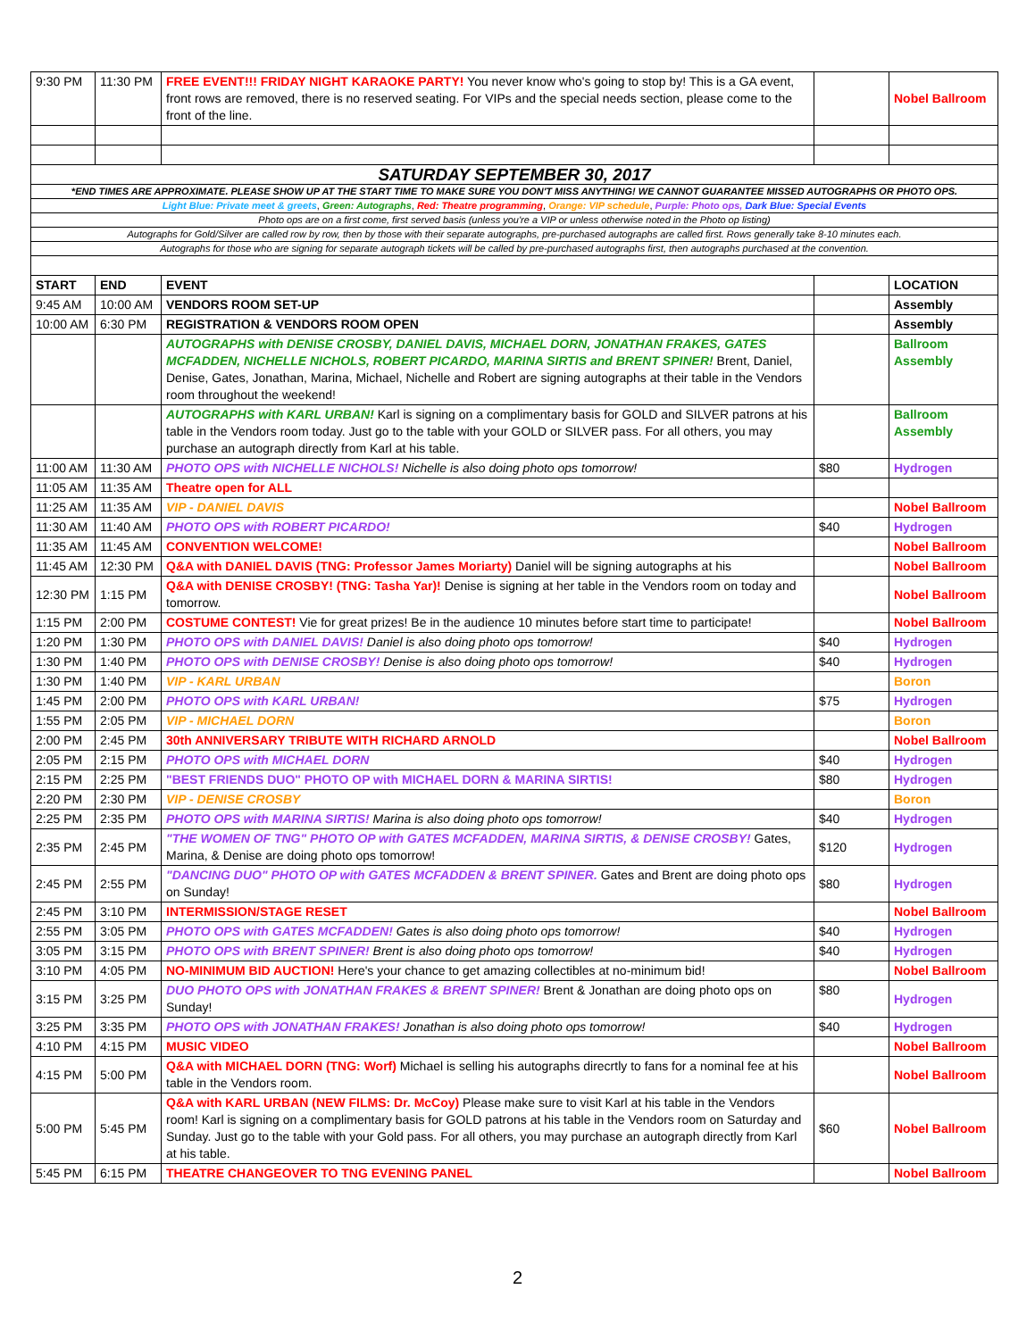| 9:30 PM | 11:30 PM | FREE EVENT!!! FRIDAY NIGHT KARAOKE PARTY! You never know who's going to stop by! This is a GA event, front rows are removed, there is no reserved seating. For VIPs and the special needs section, please come to the front of the line. | | Nobel Ballroom |
| SATURDAY SEPTEMBER 30, 2017 | | | | |
| *END TIMES ARE APPROXIMATE. PLEASE SHOW UP AT THE START TIME TO MAKE SURE YOU DON'T MISS ANYTHING! WE CANNOT GUARANTEE MISSED AUTOGRAPHS OR PHOTO OPS. | | | | |
| Light Blue: Private meet & greets , Green: Autographs , Red: Theatre programming , Orange: VIP schedule , Purple: Photo ops, Dark Blue: Special Events | | | | |
| Photo ops are on a first come, first served basis (unless you're a VIP or unless otherwise noted in the Photo op listing) | | | | |
| Autographs for Gold/Silver are called row by row, then by those with their separate autographs, pre-purchased autographs are called first. Rows generally take 8-10 minutes each. | | | | |
| Autographs for those who are signing for separate autograph tickets will be called by pre-purchased autographs first, then autographs purchased at the convention. | | | | |
| START | END | EVENT | | LOCATION |
| 9:45 AM | 10:00 AM | VENDORS ROOM SET-UP | | Assembly |
| 10:00 AM | 6:30 PM | REGISTRATION & VENDORS ROOM OPEN | | Assembly |
| | | AUTOGRAPHS with DENISE CROSBY, DANIEL DAVIS, MICHAEL DORN, JONATHAN FRAKES, GATES MCFADDEN, NICHELLE NICHOLS, ROBERT PICARDO, MARINA SIRTIS and BRENT SPINER! Brent, Daniel, Denise, Gates, Jonathan, Marina, Michael, Nichelle and Robert are signing autographs at their table in the Vendors room throughout the weekend! | | Ballroom Assembly |
| | | AUTOGRAPHS with KARL URBAN! Karl is signing on a complimentary basis for GOLD and SILVER patrons at his table in the Vendors room today. Just go to the table with your GOLD or SILVER pass. For all others, you may purchase an autograph directly from Karl at his table. | | Ballroom Assembly |
| 11:00 AM | 11:30 AM | PHOTO OPS with NICHELLE NICHOLS! Nichelle is also doing photo ops tomorrow! | $80 | Hydrogen |
| 11:05 AM | 11:35 AM | Theatre open for ALL | | |
| 11:25 AM | 11:35 AM | VIP - DANIEL DAVIS | | Nobel Ballroom |
| 11:30 AM | 11:40 AM | PHOTO OPS with ROBERT PICARDO! | $40 | Hydrogen |
| 11:35 AM | 11:45 AM | CONVENTION WELCOME! | | Nobel Ballroom |
| 11:45 AM | 12:30 PM | Q&A with DANIEL DAVIS (TNG: Professor James Moriarty) Daniel will be signing autographs at his | | Nobel Ballroom |
| 12:30 PM | 1:15 PM | Q&A with DENISE CROSBY! (TNG: Tasha Yar)! Denise is signing at her table in the Vendors room on today and tomorrow. | | Nobel Ballroom |
| 1:15 PM | 2:00 PM | COSTUME CONTEST! Vie for great prizes! Be in the audience 10 minutes before start time to participate! | | Nobel Ballroom |
| 1:20 PM | 1:30 PM | PHOTO OPS with DANIEL DAVIS! Daniel is also doing photo ops tomorrow! | $40 | Hydrogen |
| 1:30 PM | 1:40 PM | PHOTO OPS with DENISE CROSBY! Denise is also doing photo ops tomorrow! | $40 | Hydrogen |
| 1:30 PM | 1:40 PM | VIP - KARL URBAN | | Boron |
| 1:45 PM | 2:00 PM | PHOTO OPS with KARL URBAN! | $75 | Hydrogen |
| 1:55 PM | 2:05 PM | VIP - MICHAEL DORN | | Boron |
| 2:00 PM | 2:45 PM | 30th ANNIVERSARY TRIBUTE WITH RICHARD ARNOLD | | Nobel Ballroom |
| 2:05 PM | 2:15 PM | PHOTO OPS with MICHAEL DORN | $40 | Hydrogen |
| 2:15 PM | 2:25 PM | "BEST FRIENDS DUO" PHOTO OP with MICHAEL DORN & MARINA SIRTIS! | $80 | Hydrogen |
| 2:20 PM | 2:30 PM | VIP - DENISE CROSBY | | Boron |
| 2:25 PM | 2:35 PM | PHOTO OPS with MARINA SIRTIS! Marina is also doing photo ops tomorrow! | $40 | Hydrogen |
| 2:35 PM | 2:45 PM | "THE WOMEN OF TNG" PHOTO OP with GATES MCFADDEN, MARINA SIRTIS, & DENISE CROSBY! Gates, Marina, & Denise are doing photo ops tomorrow! | $120 | Hydrogen |
| 2:45 PM | 2:55 PM | "DANCING DUO" PHOTO OP with GATES MCFADDEN & BRENT SPINER. Gates and Brent are doing photo ops on Sunday! | $80 | Hydrogen |
| 2:45 PM | 3:10 PM | INTERMISSION/STAGE RESET | | Nobel Ballroom |
| 2:55 PM | 3:05 PM | PHOTO OPS with GATES MCFADDEN! Gates is also doing photo ops tomorrow! | $40 | Hydrogen |
| 3:05 PM | 3:15 PM | PHOTO OPS with BRENT SPINER! Brent is also doing photo ops tomorrow! | $40 | Hydrogen |
| 3:10 PM | 4:05 PM | NO-MINIMUM BID AUCTION! Here's your chance to get amazing collectibles at no-minimum bid! | | Nobel Ballroom |
| 3:15 PM | 3:25 PM | DUO PHOTO OPS with JONATHAN FRAKES & BRENT SPINER! Brent & Jonathan are doing photo ops on Sunday! | $80 | Hydrogen |
| 3:25 PM | 3:35 PM | PHOTO OPS with JONATHAN FRAKES! Jonathan is also doing photo ops tomorrow! | $40 | Hydrogen |
| 4:10 PM | 4:15 PM | MUSIC VIDEO | | Nobel Ballroom |
| 4:15 PM | 5:00 PM | Q&A with MICHAEL DORN (TNG: Worf) Michael is selling his autographs direcrtly to fans for a nominal fee at his table in the Vendors room. | | Nobel Ballroom |
| 5:00 PM | 5:45 PM | Q&A with KARL URBAN (NEW FILMS: Dr. McCoy) Please make sure to visit Karl at his table in the Vendors room! Karl is signing on a complimentary basis for GOLD patrons at his table in the Vendors room on Saturday and Sunday. Just go to the table with your Gold pass. For all others, you may purchase an autograph directly from Karl at his table. | $60 | Nobel Ballroom |
| 5:45 PM | 6:15 PM | THEATRE CHANGEOVER TO TNG EVENING PANEL | | Nobel Ballroom |
2